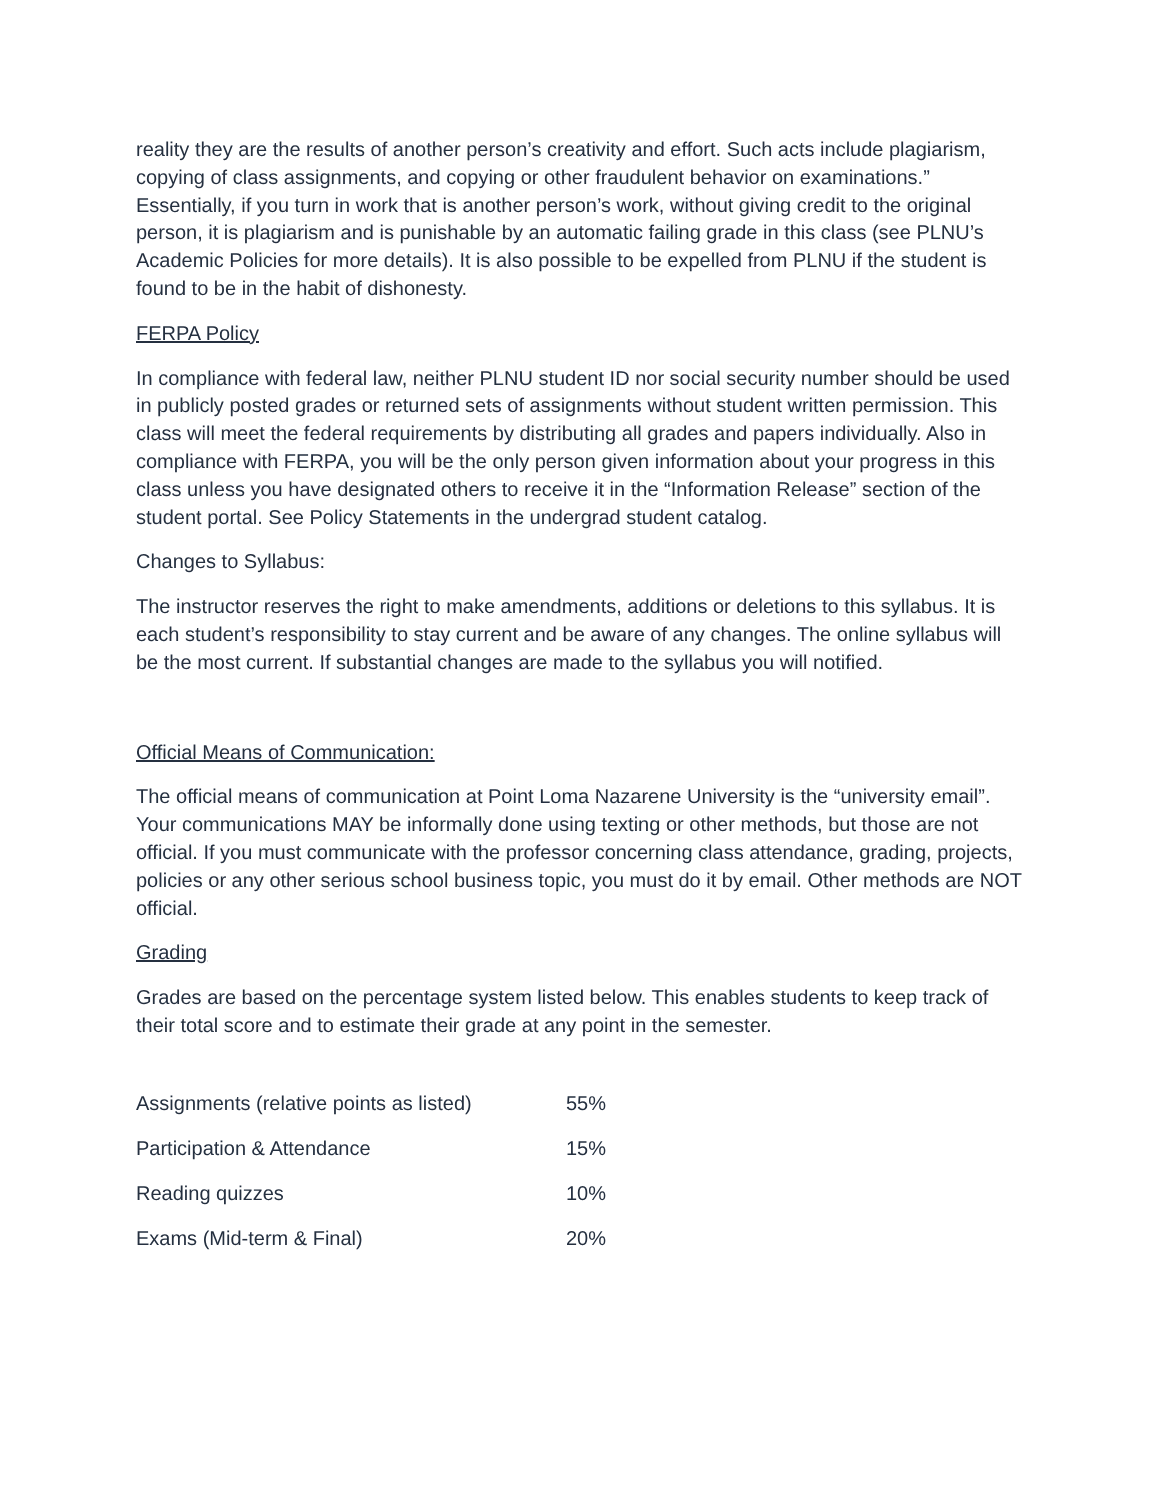reality they are the results of another person’s creativity and effort. Such acts include plagiarism, copying of class assignments, and copying or other fraudulent behavior on examinations.” Essentially, if you turn in work that is another person’s work, without giving credit to the original person, it is plagiarism and is punishable by an automatic failing grade in this class (see PLNU’s Academic Policies for more details). It is also possible to be expelled from PLNU if the student is found to be in the habit of dishonesty.
FERPA Policy
In compliance with federal law, neither PLNU student ID nor social security number should be used in publicly posted grades or returned sets of assignments without student written permission. This class will meet the federal requirements by distributing all grades and papers individually. Also in compliance with FERPA, you will be the only person given information about your progress in this class unless you have designated others to receive it in the “Information Release” section of the student portal. See Policy Statements in the undergrad student catalog.
Changes to Syllabus:
The instructor reserves the right to make amendments, additions or deletions to this syllabus. It is each student’s responsibility to stay current and be aware of any changes. The online syllabus will be the most current. If substantial changes are made to the syllabus you will notified.
Official Means of Communication:
The official means of communication at Point Loma Nazarene University is the “university email”. Your communications MAY be informally done using texting or other methods, but those are not official. If you must communicate with the professor concerning class attendance, grading, projects, policies or any other serious school business topic, you must do it by email. Other methods are NOT official.
Grading
Grades are based on the percentage system listed below. This enables students to keep track of their total score and to estimate their grade at any point in the semester.
| Assignments (relative points as listed) | 55% |
| Participation & Attendance | 15% |
| Reading quizzes | 10% |
| Exams (Mid-term & Final) | 20% |